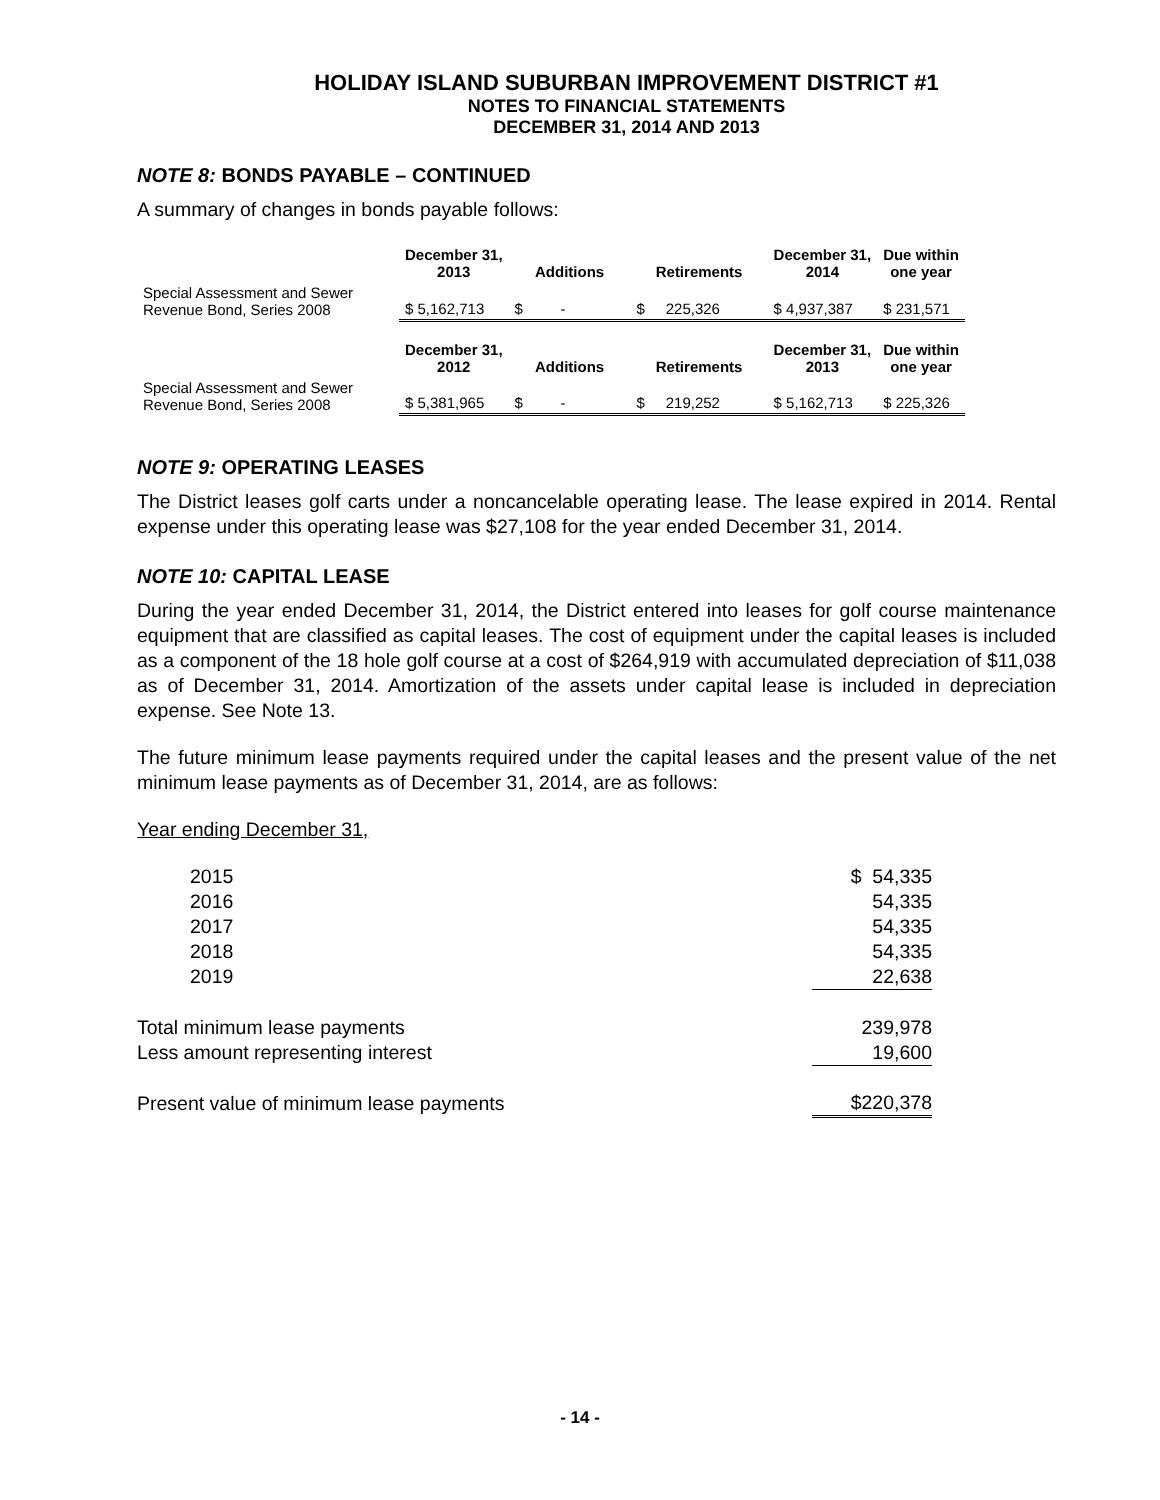HOLIDAY ISLAND SUBURBAN IMPROVEMENT DISTRICT #1
NOTES TO FINANCIAL STATEMENTS
DECEMBER 31, 2014 AND 2013
NOTE 8: BONDS PAYABLE – CONTINUED
A summary of changes in bonds payable follows:
| | December 31, 2013 | Additions | Retirements | December 31, 2014 | Due within one year |
| Special Assessment and Sewer Revenue Bond, Series 2008 | $ 5,162,713 | $ - | $ 225,326 | $ 4,937,387 | $ 231,571 |
| | December 31, 2012 | Additions | Retirements | December 31, 2013 | Due within one year |
| Special Assessment and Sewer Revenue Bond, Series 2008 | $ 5,381,965 | $ - | $ 219,252 | $ 5,162,713 | $ 225,326 |
NOTE 9: OPERATING LEASES
The District leases golf carts under a noncancelable operating lease. The lease expired in 2014. Rental expense under this operating lease was $27,108 for the year ended December 31, 2014.
NOTE 10: CAPITAL LEASE
During the year ended December 31, 2014, the District entered into leases for golf course maintenance equipment that are classified as capital leases. The cost of equipment under the capital leases is included as a component of the 18 hole golf course at a cost of $264,919 with accumulated depreciation of $11,038 as of December 31, 2014. Amortization of the assets under capital lease is included in depreciation expense. See Note 13.
The future minimum lease payments required under the capital leases and the present value of the net minimum lease payments as of December 31, 2014, are as follows:
Year ending December 31,
| 2015 | $ 54,335 |
| 2016 | 54,335 |
| 2017 | 54,335 |
| 2018 | 54,335 |
| 2019 | 22,638 |
| Total minimum lease payments | 239,978 |
| Less amount representing interest | 19,600 |
| Present value of minimum lease payments | $220,378 |
- 14 -